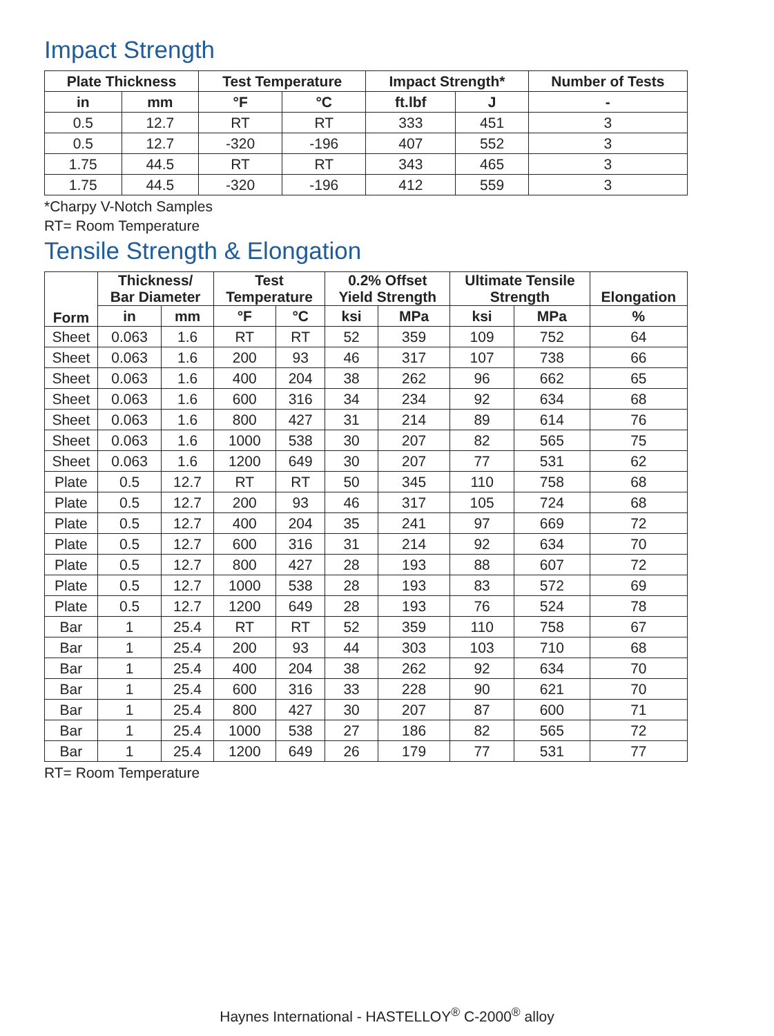Impact Strength
| Plate Thickness | | Test Temperature | | Impact Strength* | | Number of Tests |
| --- | --- | --- | --- | --- | --- | --- |
| in | mm | °F | °C | ft.lbf | J | - |
| 0.5 | 12.7 | RT | RT | 333 | 451 | 3 |
| 0.5 | 12.7 | -320 | -196 | 407 | 552 | 3 |
| 1.75 | 44.5 | RT | RT | 343 | 465 | 3 |
| 1.75 | 44.5 | -320 | -196 | 412 | 559 | 3 |
*Charpy V-Notch Samples
RT= Room Temperature
Tensile Strength & Elongation
| Form | Thickness/ Bar Diameter | | Test Temperature | | 0.2% Offset Yield Strength | | Ultimate Tensile Strength | | Elongation |
| --- | --- | --- | --- | --- | --- | --- | --- | --- | --- |
| | in | mm | °F | °C | ksi | MPa | ksi | MPa | % |
| Sheet | 0.063 | 1.6 | RT | RT | 52 | 359 | 109 | 752 | 64 |
| Sheet | 0.063 | 1.6 | 200 | 93 | 46 | 317 | 107 | 738 | 66 |
| Sheet | 0.063 | 1.6 | 400 | 204 | 38 | 262 | 96 | 662 | 65 |
| Sheet | 0.063 | 1.6 | 600 | 316 | 34 | 234 | 92 | 634 | 68 |
| Sheet | 0.063 | 1.6 | 800 | 427 | 31 | 214 | 89 | 614 | 76 |
| Sheet | 0.063 | 1.6 | 1000 | 538 | 30 | 207 | 82 | 565 | 75 |
| Sheet | 0.063 | 1.6 | 1200 | 649 | 30 | 207 | 77 | 531 | 62 |
| Plate | 0.5 | 12.7 | RT | RT | 50 | 345 | 110 | 758 | 68 |
| Plate | 0.5 | 12.7 | 200 | 93 | 46 | 317 | 105 | 724 | 68 |
| Plate | 0.5 | 12.7 | 400 | 204 | 35 | 241 | 97 | 669 | 72 |
| Plate | 0.5 | 12.7 | 600 | 316 | 31 | 214 | 92 | 634 | 70 |
| Plate | 0.5 | 12.7 | 800 | 427 | 28 | 193 | 88 | 607 | 72 |
| Plate | 0.5 | 12.7 | 1000 | 538 | 28 | 193 | 83 | 572 | 69 |
| Plate | 0.5 | 12.7 | 1200 | 649 | 28 | 193 | 76 | 524 | 78 |
| Bar | 1 | 25.4 | RT | RT | 52 | 359 | 110 | 758 | 67 |
| Bar | 1 | 25.4 | 200 | 93 | 44 | 303 | 103 | 710 | 68 |
| Bar | 1 | 25.4 | 400 | 204 | 38 | 262 | 92 | 634 | 70 |
| Bar | 1 | 25.4 | 600 | 316 | 33 | 228 | 90 | 621 | 70 |
| Bar | 1 | 25.4 | 800 | 427 | 30 | 207 | 87 | 600 | 71 |
| Bar | 1 | 25.4 | 1000 | 538 | 27 | 186 | 82 | 565 | 72 |
| Bar | 1 | 25.4 | 1200 | 649 | 26 | 179 | 77 | 531 | 77 |
RT= Room Temperature
Haynes International - HASTELLOY<sup>®</sup> C-2000<sup>®</sup> alloy